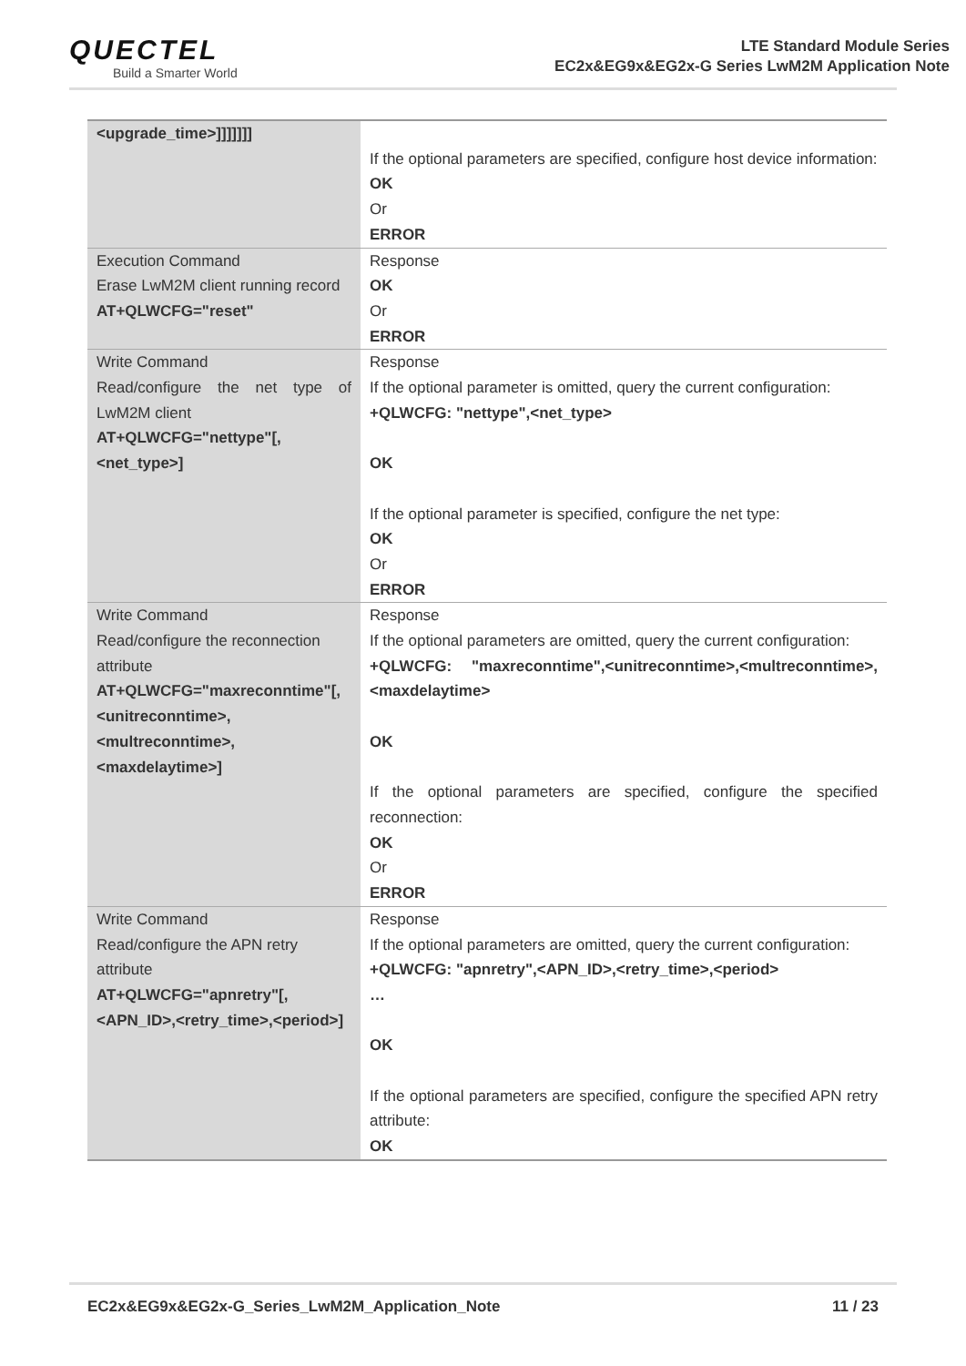QUECTEL
Build a Smarter World
LTE Standard Module Series
EC2x&EG9x&EG2x-G Series LwM2M Application Note
| <upgrade_time>]]]]]]] | If the optional parameters are specified, configure host device information: OK Or ERROR |
| Execution Command Erase LwM2M client running record AT+QLWCFG="reset" | Response OK Or ERROR |
| Write Command Read/configure the net type of LwM2M client AT+QLWCFG="nettype"[,<net_type>] | Response If the optional parameter is omitted, query the current configuration: +QLWCFG: "nettype",<net_type> OK If the optional parameter is specified, configure the net type: OK Or ERROR |
| Write Command Read/configure the reconnection attribute AT+QLWCFG="maxreconntime"[,<unitreconntime>,<multreconntime>,<maxdelaytime>] | Response If the optional parameters are omitted, query the current configuration: +QLWCFG: "maxreconntime",<unitreconntime>,<multreconntime>,<maxdelaytime> OK If the optional parameters are specified, configure the specified reconnection: OK Or ERROR |
| Write Command Read/configure the APN retry attribute AT+QLWCFG="apnretry"[,<APN_ID>,<retry_time>,<period>] | Response If the optional parameters are omitted, query the current configuration: +QLWCFG: "apnretry",<APN_ID>,<retry_time>,<period> … OK If the optional parameters are specified, configure the specified APN retry attribute: OK |
EC2x&EG9x&EG2x-G_Series_LwM2M_Application_Note 11 / 23